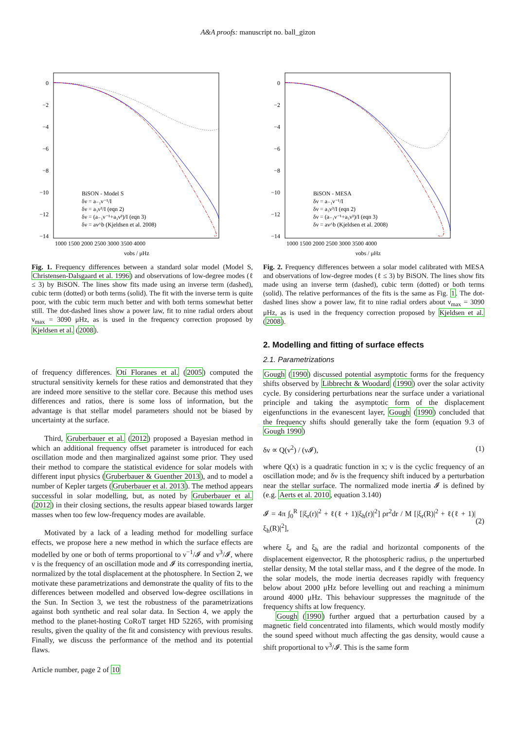A&A proofs: manuscript no. ball_gizon
0
−2
−4
−6
−8
−10
−12
−14
1000 1500 2000 2500 3000 3500 4000
νobs / μHz
BiSON - Model S
δν = a₋₁ν⁻¹/I
δν = a₃ν³/I (eqn 2)
δν = (a₋₁ν⁻¹+a₃ν³)/I (eqn 3)
δν = aν^b (Kjeldsen et al. 2008)
Fig. 1. Frequency differences between a standard solar model (Model S, Christensen-Dalsgaard et al. 1996) and observations of low-degree modes (ℓ ≤ 3) by BiSON. The lines show fits made using an inverse term (dashed), cubic term (dotted) or both terms (solid). The fit with the inverse term is quite poor, with the cubic term much better and with both terms somewhat better still. The dot-dashed lines show a power law, fit to nine radial orders about ν<sub>max</sub> = 3090 μHz, as is used in the frequency correction proposed by Kjeldsen et al. (2008).
of frequency differences. Otí Floranes et al. (2005) computed the structural sensitivity kernels for these ratios and demonstrated that they are indeed more sensitive to the stellar core. Because this method uses differences and ratios, there is some loss of information, but the advantage is that stellar model parameters should not be biased by uncertainty at the surface.
Third, Gruberbauer et al. (2012) proposed a Bayesian method in which an additional frequency offset parameter is introduced for each oscillation mode and then marginalized against some prior. They used their method to compare the statistical evidence for solar models with different input physics (Gruberbauer & Guenther 2013), and to model a number of Kepler targets (Gruberbauer et al. 2013). The method appears successful in solar modelling, but, as noted by Gruberbauer et al. (2012) in their closing sections, the results appear biased towards larger masses when too few low-frequency modes are available.
Motivated by a lack of a leading method for modelling surface effects, we propose here a new method in which the surface effects are modelled by one or both of terms proportional to ν<sup>−1</sup>/𝓘 and ν<sup>3</sup>/𝓘, where ν is the frequency of an oscillation mode and 𝓘 its corresponding inertia, normalized by the total displacement at the photosphere. In Section 2, we motivate these parametrizations and demonstrate the quality of fits to the differences between modelled and observed low-degree oscillations in the Sun. In Section 3, we test the robustness of the parametrizations against both synthetic and real solar data. In Section 4, we apply the method to the planet-hosting CoRoT target HD 52265, with promising results, given the quality of the fit and consistency with previous results. Finally, we discuss the performance of the method and its potential flaws.
Article number, page 2 of 10
0
−2
−4
−6
−8
−10
−12
−14
1000 1500 2000 2500 3000 3500 4000
νobs / μHz
BiSON - MESA
δν = a₋₁ν⁻¹/I
δν = a₃ν³/I (eqn 2)
δν = (a₋₁ν⁻¹+a₃ν³)/I (eqn 3)
δν = aν^b (Kjeldsen et al. 2008)
Fig. 2. Frequency differences between a solar model calibrated with MESA and observations of low-degree modes (ℓ ≤ 3) by BiSON. The lines show fits made using an inverse term (dashed), cubic term (dotted) or both terms (solid). The relative performances of the fits is the same as Fig. 1. The dot-dashed lines show a power law, fit to nine radial orders about ν<sub>max</sub> = 3090 μHz, as is used in the frequency correction proposed by Kjeldsen et al. (2008).
2. Modelling and fitting of surface effects
2.1. Parametrizations
Gough (1990) discussed potential asymptotic forms for the frequency shifts observed by Libbrecht & Woodard (1990) over the solar activity cycle. By considering perturbations near the surface under a variational principle and taking the asymptotic form of the displacement eigenfunctions in the evanescent layer, Gough (1990) concluded that the frequency shifts should generally take the form (equation 9.3 of Gough 1990)
δν ∝ Q(ν<sup>2</sup>) / (ν𝓘), (1)
where Q(x) is a quadratic function in x; ν is the cyclic frequency of an oscillation mode; and δν is the frequency shift induced by a perturbation near the stellar surface. The normalized mode inertia 𝓘 is defined by (e.g. Aerts et al. 2010, equation 3.140)
𝓘 = 4π ∫<sub>0</sub><sup>R</sup> [|ξ<sub>r</sub>(r)|<sup>2</sup> + ℓ(ℓ + 1)|ξ<sub>h</sub>(r)|<sup>2</sup>] ρr<sup>2</sup>dr / M [|ξ<sub>r</sub>(R)|<sup>2</sup> + ℓ(ℓ + 1)|ξ<sub>h</sub>(R)|<sup>2</sup>], (2)
where ξ<sub>r</sub> and ξ<sub>h</sub> are the radial and horizontal components of the displacement eigenvector, R the photospheric radius, ρ the unperturbed stellar density, M the total stellar mass, and ℓ the degree of the mode. In the solar models, the mode inertia decreases rapidly with frequency below about 2000 μHz before levelling out and reaching a minimum around 4000 μHz. This behaviour suppresses the magnitude of the frequency shifts at low frequency.
Gough (1990) further argued that a perturbation caused by a magnetic field concentrated into filaments, which would mostly modify the sound speed without much affecting the gas density, would cause a shift proportional to ν<sup>3</sup>/𝓘. This is the same form